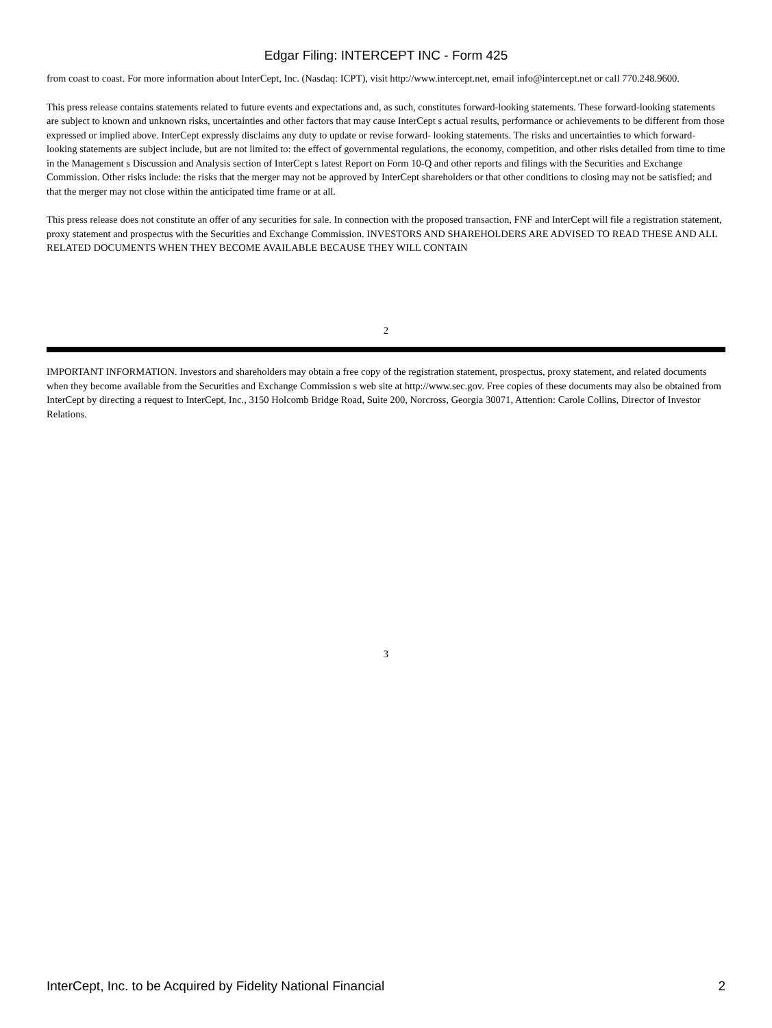Edgar Filing: INTERCEPT INC - Form 425
from coast to coast. For more information about InterCept, Inc. (Nasdaq: ICPT), visit http://www.intercept.net, email info@intercept.net or call 770.248.9600.
This press release contains statements related to future events and expectations and, as such, constitutes forward-looking statements. These forward-looking statements are subject to known and unknown risks, uncertainties and other factors that may cause InterCept s actual results, performance or achievements to be different from those expressed or implied above. InterCept expressly disclaims any duty to update or revise forward- looking statements. The risks and uncertainties to which forward-looking statements are subject include, but are not limited to: the effect of governmental regulations, the economy, competition, and other risks detailed from time to time in the Management s Discussion and Analysis section of InterCept s latest Report on Form 10-Q and other reports and filings with the Securities and Exchange Commission. Other risks include: the risks that the merger may not be approved by InterCept shareholders or that other conditions to closing may not be satisfied; and that the merger may not close within the anticipated time frame or at all.
This press release does not constitute an offer of any securities for sale. In connection with the proposed transaction, FNF and InterCept will file a registration statement, proxy statement and prospectus with the Securities and Exchange Commission. INVESTORS AND SHAREHOLDERS ARE ADVISED TO READ THESE AND ALL RELATED DOCUMENTS WHEN THEY BECOME AVAILABLE BECAUSE THEY WILL CONTAIN
2
IMPORTANT INFORMATION. Investors and shareholders may obtain a free copy of the registration statement, prospectus, proxy statement, and related documents when they become available from the Securities and Exchange Commission s web site at http://www.sec.gov. Free copies of these documents may also be obtained from InterCept by directing a request to InterCept, Inc., 3150 Holcomb Bridge Road, Suite 200, Norcross, Georgia 30071, Attention: Carole Collins, Director of Investor Relations.
3
InterCept, Inc. to be Acquired by Fidelity National Financial 2